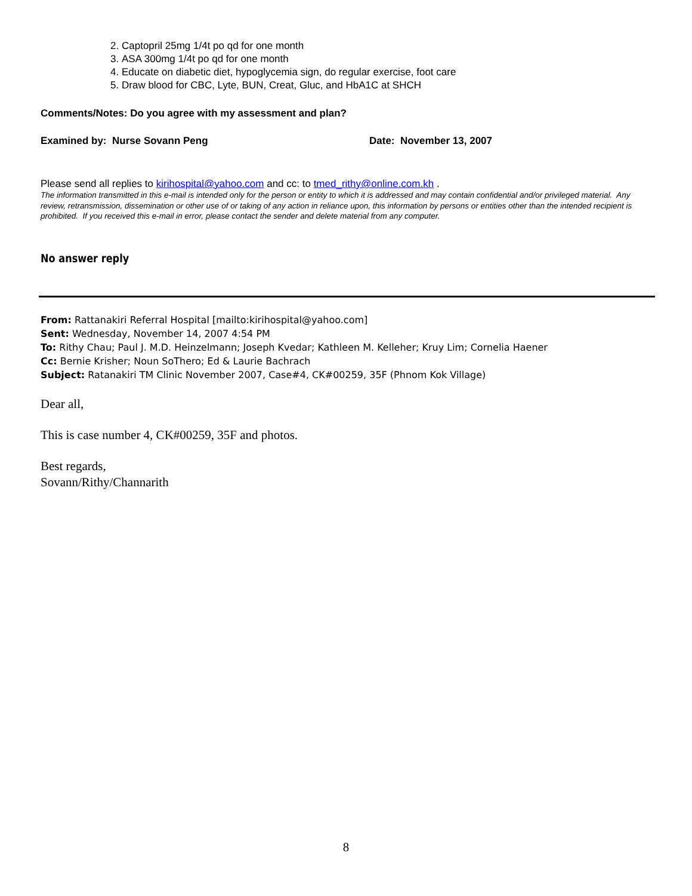2. Captopril 25mg 1/4t po qd for one month
3. ASA 300mg 1/4t po qd for one month
4. Educate on diabetic diet, hypoglycemia sign, do regular exercise, foot care
5. Draw blood for CBC, Lyte, BUN, Creat, Gluc, and HbA1C at SHCH
Comments/Notes: Do you agree with my assessment and plan?
Examined by: Nurse Sovann Peng Date: November 13, 2007
Please send all replies to kirihospital@yahoo.com and cc: to tmed_rithy@online.com.kh .
The information transmitted in this e-mail is intended only for the person or entity to which it is addressed and may contain confidential and/or privileged material. Any review, retransmission, dissemination or other use of or taking of any action in reliance upon, this information by persons or entities other than the intended recipient is prohibited. If you received this e-mail in error, please contact the sender and delete material from any computer.
No answer reply
From: Rattanakiri Referral Hospital [mailto:kirihospital@yahoo.com]
Sent: Wednesday, November 14, 2007 4:54 PM
To: Rithy Chau; Paul J. M.D. Heinzelmann; Joseph Kvedar; Kathleen M. Kelleher; Kruy Lim; Cornelia Haener
Cc: Bernie Krisher; Noun SoThero; Ed & Laurie Bachrach
Subject: Ratanakiri TM Clinic November 2007, Case#4, CK#00259, 35F (Phnom Kok Village)
Dear all,
This is case number 4, CK#00259, 35F and photos.
Best regards,
Sovann/Rithy/Channarith
8